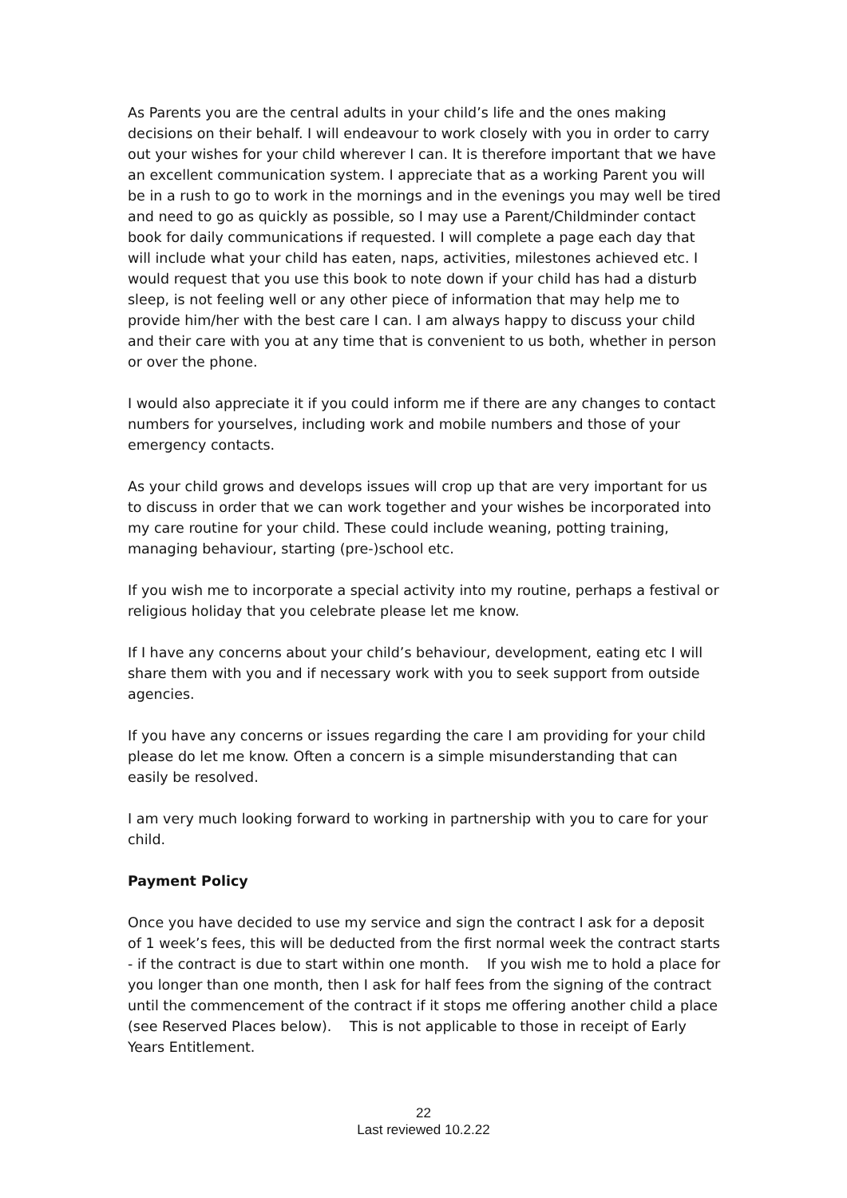As Parents you are the central adults in your child’s life and the ones making decisions on their behalf. I will endeavour to work closely with you in order to carry out your wishes for your child wherever I can. It is therefore important that we have an excellent communication system. I appreciate that as a working Parent you will be in a rush to go to work in the mornings and in the evenings you may well be tired and need to go as quickly as possible, so I may use a Parent/Childminder contact book for daily communications if requested. I will complete a page each day that will include what your child has eaten, naps, activities, milestones achieved etc. I would request that you use this book to note down if your child has had a disturb sleep, is not feeling well or any other piece of information that may help me to provide him/her with the best care I can. I am always happy to discuss your child and their care with you at any time that is convenient to us both, whether in person or over the phone.
I would also appreciate it if you could inform me if there are any changes to contact numbers for yourselves, including work and mobile numbers and those of your emergency contacts.
As your child grows and develops issues will crop up that are very important for us to discuss in order that we can work together and your wishes be incorporated into my care routine for your child. These could include weaning, potting training, managing behaviour, starting (pre-)school etc.
If you wish me to incorporate a special activity into my routine, perhaps a festival or religious holiday that you celebrate please let me know.
If I have any concerns about your child’s behaviour, development, eating etc I will share them with you and if necessary work with you to seek support from outside agencies.
If you have any concerns or issues regarding the care I am providing for your child please do let me know. Often a concern is a simple misunderstanding that can easily be resolved.
I am very much looking forward to working in partnership with you to care for your child.
Payment Policy
Once you have decided to use my service and sign the contract I ask for a deposit of 1 week’s fees, this will be deducted from the first normal week the contract starts - if the contract is due to start within one month. If you wish me to hold a place for you longer than one month, then I ask for half fees from the signing of the contract until the commencement of the contract if it stops me offering another child a place (see Reserved Places below). This is not applicable to those in receipt of Early Years Entitlement.
22
Last reviewed 10.2.22